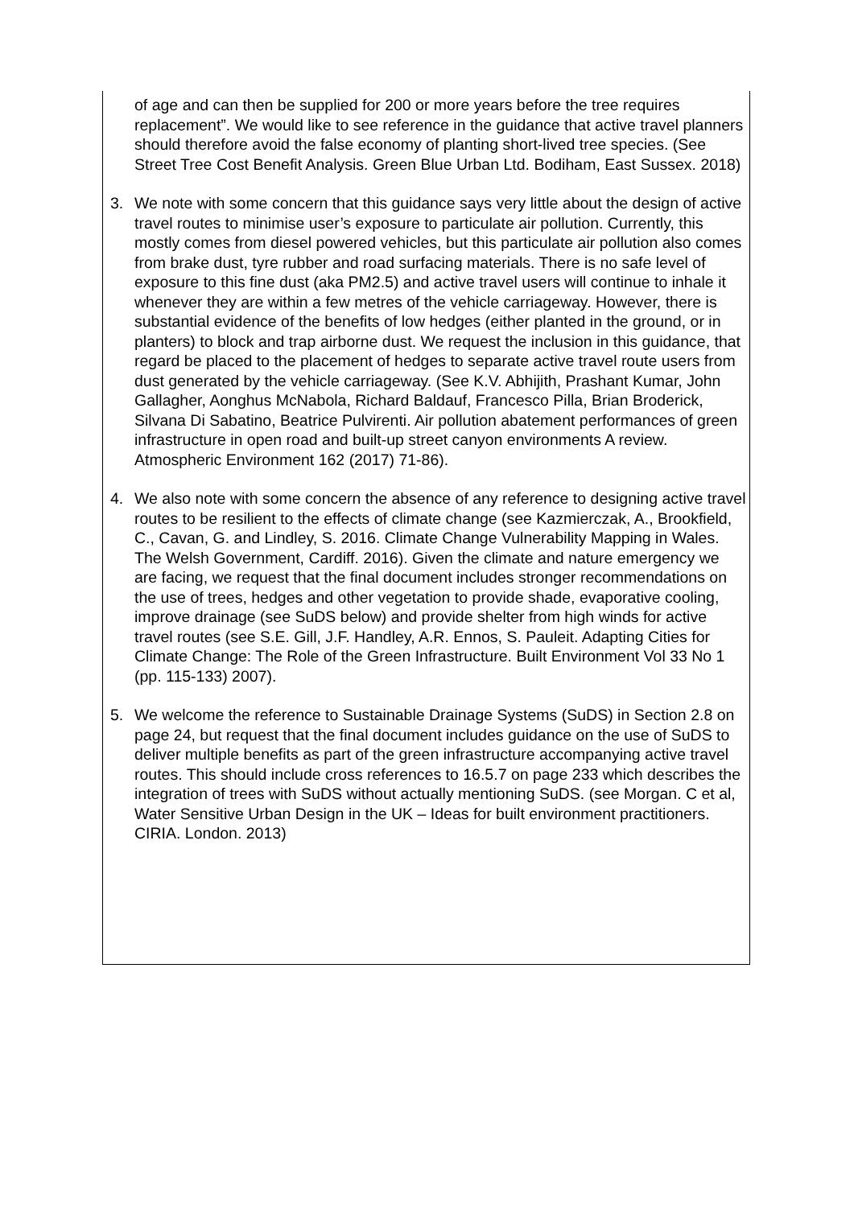of age and can then be supplied for 200 or more years before the tree requires replacement”. We would like to see reference in the guidance that active travel planners should therefore avoid the false economy of planting short-lived tree species. (See Street Tree Cost Benefit Analysis. Green Blue Urban Ltd. Bodiham, East Sussex. 2018)
3. We note with some concern that this guidance says very little about the design of active travel routes to minimise user’s exposure to particulate air pollution. Currently, this mostly comes from diesel powered vehicles, but this particulate air pollution also comes from brake dust, tyre rubber and road surfacing materials. There is no safe level of exposure to this fine dust (aka PM2.5) and active travel users will continue to inhale it whenever they are within a few metres of the vehicle carriageway. However, there is substantial evidence of the benefits of low hedges (either planted in the ground, or in planters) to block and trap airborne dust. We request the inclusion in this guidance, that regard be placed to the placement of hedges to separate active travel route users from dust generated by the vehicle carriageway. (See K.V. Abhijith, Prashant Kumar, John Gallagher, Aonghus McNabola, Richard Baldauf, Francesco Pilla, Brian Broderick, Silvana Di Sabatino, Beatrice Pulvirenti. Air pollution abatement performances of green infrastructure in open road and built-up street canyon environments A review. Atmospheric Environment 162 (2017) 71-86).
4. We also note with some concern the absence of any reference to designing active travel routes to be resilient to the effects of climate change (see Kazmierczak, A., Brookfield, C., Cavan, G. and Lindley, S. 2016. Climate Change Vulnerability Mapping in Wales. The Welsh Government, Cardiff. 2016). Given the climate and nature emergency we are facing, we request that the final document includes stronger recommendations on the use of trees, hedges and other vegetation to provide shade, evaporative cooling, improve drainage (see SuDS below) and provide shelter from high winds for active travel routes (see S.E. Gill, J.F. Handley, A.R. Ennos, S. Pauleit. Adapting Cities for Climate Change: The Role of the Green Infrastructure. Built Environment Vol 33 No 1 (pp. 115-133) 2007).
5. We welcome the reference to Sustainable Drainage Systems (SuDS) in Section 2.8 on page 24, but request that the final document includes guidance on the use of SuDS to deliver multiple benefits as part of the green infrastructure accompanying active travel routes. This should include cross references to 16.5.7 on page 233 which describes the integration of trees with SuDS without actually mentioning SuDS. (see Morgan. C et al, Water Sensitive Urban Design in the UK – Ideas for built environment practitioners. CIRIA. London. 2013)